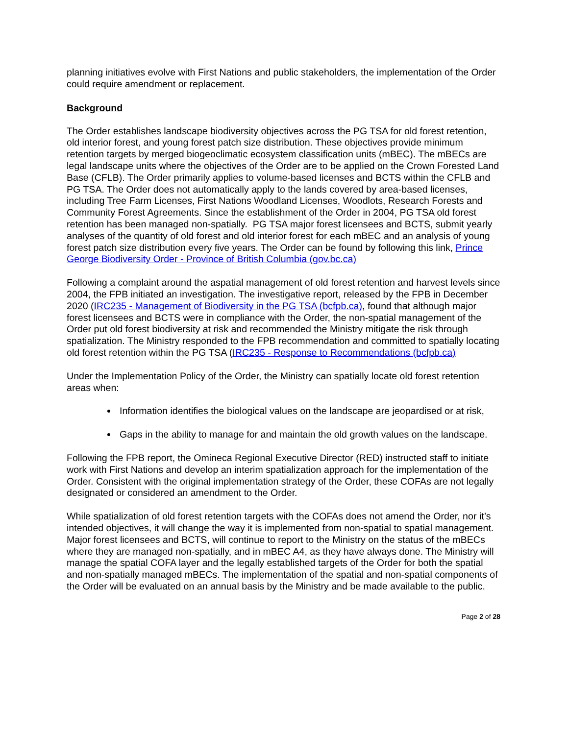planning initiatives evolve with First Nations and public stakeholders, the implementation of the Order could require amendment or replacement.
Background
The Order establishes landscape biodiversity objectives across the PG TSA for old forest retention, old interior forest, and young forest patch size distribution. These objectives provide minimum retention targets by merged biogeoclimatic ecosystem classification units (mBEC). The mBECs are legal landscape units where the objectives of the Order are to be applied on the Crown Forested Land Base (CFLB). The Order primarily applies to volume-based licenses and BCTS within the CFLB and PG TSA. The Order does not automatically apply to the lands covered by area-based licenses, including Tree Farm Licenses, First Nations Woodland Licenses, Woodlots, Research Forests and Community Forest Agreements. Since the establishment of the Order in 2004, PG TSA old forest retention has been managed non-spatially. PG TSA major forest licensees and BCTS, submit yearly analyses of the quantity of old forest and old interior forest for each mBEC and an analysis of young forest patch size distribution every five years. The Order can be found by following this link, Prince George Biodiversity Order - Province of British Columbia (gov.bc.ca)
Following a complaint around the aspatial management of old forest retention and harvest levels since 2004, the FPB initiated an investigation. The investigative report, released by the FPB in December 2020 (IRC235 - Management of Biodiversity in the PG TSA (bcfpb.ca), found that although major forest licensees and BCTS were in compliance with the Order, the non-spatial management of the Order put old forest biodiversity at risk and recommended the Ministry mitigate the risk through spatialization. The Ministry responded to the FPB recommendation and committed to spatially locating old forest retention within the PG TSA (IRC235 - Response to Recommendations (bcfpb.ca)
Under the Implementation Policy of the Order, the Ministry can spatially locate old forest retention areas when:
Information identifies the biological values on the landscape are jeopardised or at risk,
Gaps in the ability to manage for and maintain the old growth values on the landscape.
Following the FPB report, the Omineca Regional Executive Director (RED) instructed staff to initiate work with First Nations and develop an interim spatialization approach for the implementation of the Order. Consistent with the original implementation strategy of the Order, these COFAs are not legally designated or considered an amendment to the Order.
While spatialization of old forest retention targets with the COFAs does not amend the Order, nor it’s intended objectives, it will change the way it is implemented from non-spatial to spatial management. Major forest licensees and BCTS, will continue to report to the Ministry on the status of the mBECs where they are managed non-spatially, and in mBEC A4, as they have always done. The Ministry will manage the spatial COFA layer and the legally established targets of the Order for both the spatial and non-spatially managed mBECs. The implementation of the spatial and non-spatial components of the Order will be evaluated on an annual basis by the Ministry and be made available to the public.
Page 2 of 28